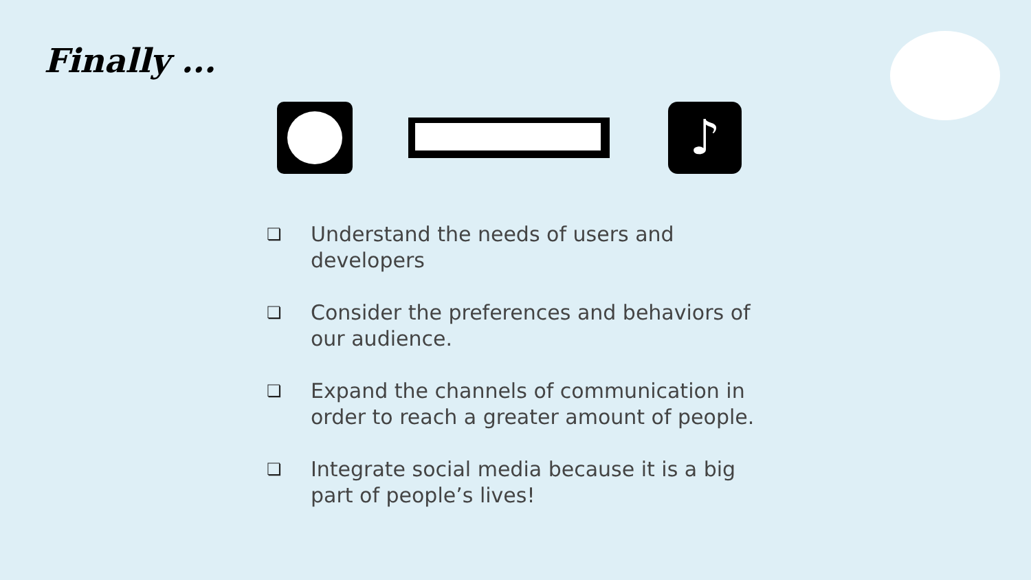Finally ...
♪
❏ Understand the needs of users and developers
❏ Consider the preferences and behaviors of our audience.
❏ Expand the channels of communication in order to reach a greater amount of people.
❏ Integrate social media because it is a big part of people’s lives!